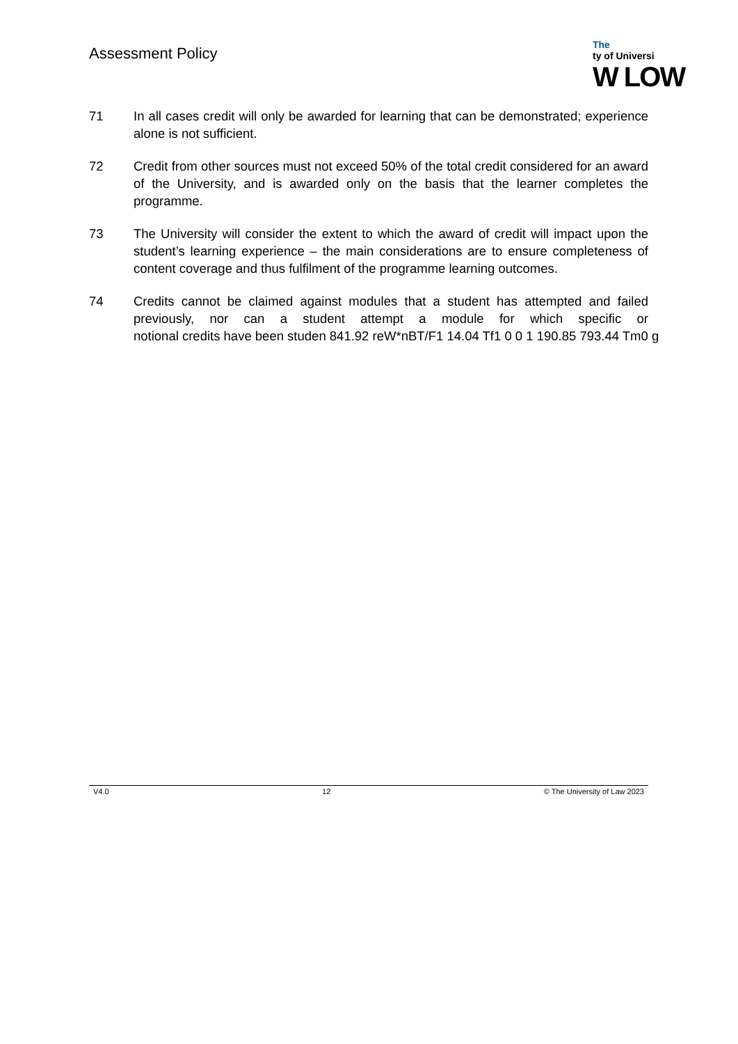Assessment Policy
The
ty of Universi
W LOW
71 In all cases credit will only be awarded for learning that can be demonstrated; experience alone is not sufficient.
72 Credit from other sources must not exceed 50% of the total credit considered for an award of the University, and is awarded only on the basis that the learner completes the programme.
73 The University will consider the extent to which the award of credit will impact upon the student’s learning experience – the main considerations are to ensure completeness of content coverage and thus fulfilment of the programme learning outcomes.
74 Credits cannot be claimed against modules that a student has attempted and failed previously, nor can a student attempt a module for which specific or notional credits have been studen 841.92 reW*nBT/F1 14.04 Tf1 0 0 1 190.85 793.44 Tm0 g
V4.0 12 © The University of Law 2023